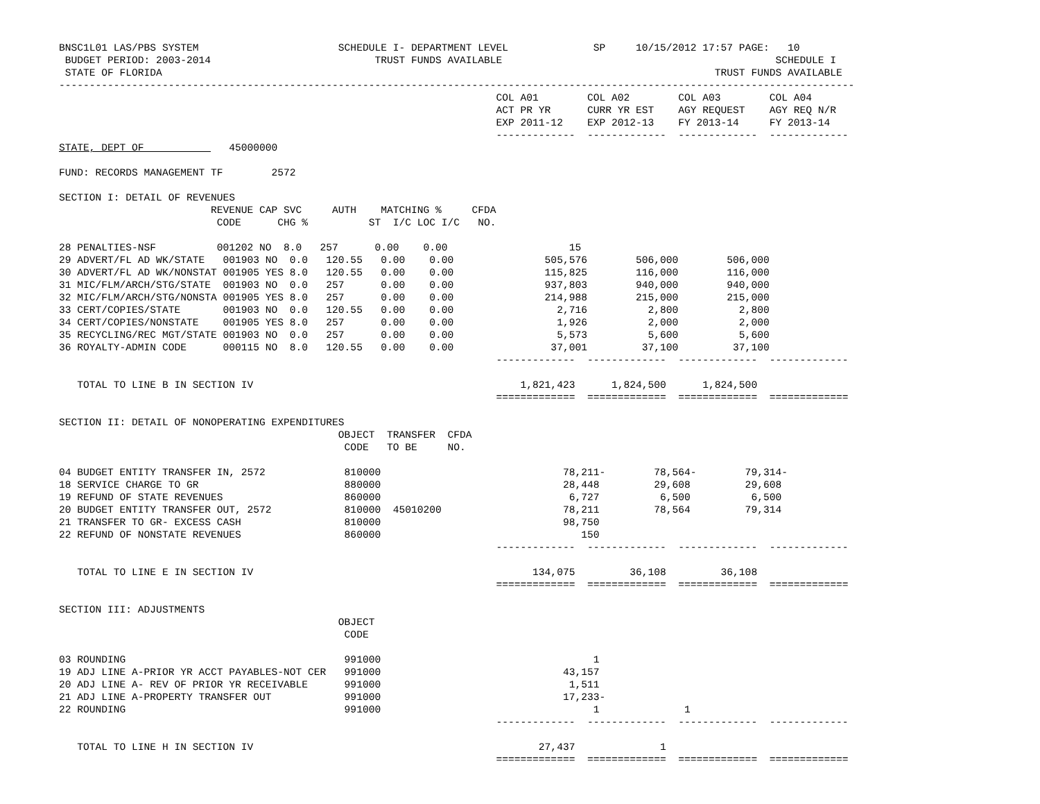BNSC1L01 LAS/PBS SYSTEM                       SCHEDULE I- DEPARTMENT LEVEL              SP     10/15/2012 17:57 PAGE:   10
 BUDGET PERIOD: 2003-2014                           TRUST FUNDS AVAILABLE                                             SCHEDULE I
 STATE OF FLORIDA                                                                                           TRUST FUNDS AVAILABLE
-----------------------------------------------------------------------------------------------------------------------------------
                                                                        COL A01        COL A02        COL A03        COL A04
                                                                        ACT PR YR      CURR YR EST    AGY REQUEST    AGY REQ N/R
                                                                        EXP 2011-12    EXP 2012-13    FY 2013-14     FY 2013-14
                                                                        -------------  -------------  -------------  -------------
STATE, DEPT OF              45000000

FUND: RECORDS MANAGEMENT TF        2572

SECTION I: DETAIL OF REVENUES
                         REVENUE CAP SVC     AUTH    MATCHING %     CFDA
                          CODE      CHG %          ST  I/C LOC I/C   NO.

28 PENALTIES-NSF          001202 NO  8.0   257      0.00    0.00                    15
29 ADVERT/FL AD WK/STATE   001903 NO  0.0   120.55   0.00    0.00               505,576        506,000        506,000
30 ADVERT/FL AD WK/NONSTAT 001905 YES 8.0   120.55   0.00    0.00               115,825        116,000        116,000
31 MIC/FLM/ARCH/STG/STATE  001903 NO  0.0   257      0.00    0.00               937,803        940,000        940,000
32 MIC/FLM/ARCH/STG/NONSTA 001905 YES 8.0   257      0.00    0.00               214,988        215,000        215,000
33 CERT/COPIES/STATE       001903 NO  0.0   120.55   0.00    0.00                 2,716          2,800          2,800
34 CERT/COPIES/NONSTATE    001905 YES 8.0   257      0.00    0.00                 1,926          2,000          2,000
35 RECYCLING/REC MGT/STATE 001903 NO  0.0   257      0.00    0.00                 5,573          5,600          5,600
36 ROYALTY-ADMIN CODE      000115 NO  8.0   120.55   0.00    0.00                37,001         37,100         37,100
                                                                        -------------  -------------  -------------  -------------

   TOTAL TO LINE B IN SECTION IV                                            1,821,423      1,824,500      1,824,500
                                                                        =============  =============  =============  =============

SECTION II: DETAIL OF NONOPERATING EXPENDITURES
                                              OBJECT  TRANSFER  CFDA
                                               CODE   TO BE     NO.

04 BUDGET ENTITY TRANSFER IN, 2572             810000                              78,211-        78,564-        79,314-
18 SERVICE CHARGE TO GR                        880000                              28,448         29,608         29,608
19 REFUND OF STATE REVENUES                    860000                               6,727          6,500          6,500
20 BUDGET ENTITY TRANSFER OUT, 2572            810000  45010200                    78,211         78,564         79,314
21 TRANSFER TO GR- EXCESS CASH                 810000                              98,750
22 REFUND OF NONSTATE REVENUES                 860000                                 150
                                                                        -------------  -------------  -------------  -------------

   TOTAL TO LINE E IN SECTION IV                                              134,075         36,108         36,108
                                                                        =============  =============  =============  =============

SECTION III: ADJUSTMENTS
                                              OBJECT
                                               CODE

03 ROUNDING                                    991000                                   1
19 ADJ LINE A-PRIOR YR ACCT PAYABLES-NOT CER   991000                              43,157
20 ADJ LINE A- REV OF PRIOR YR RECEIVABLE      991000                               1,511
21 ADJ LINE A-PROPERTY TRANSFER OUT            991000                              17,233-
22 ROUNDING                                    991000                                   1              1
                                                                        -------------  -------------  -------------  -------------

   TOTAL TO LINE H IN SECTION IV                                               27,437              1
                                                                        =============  =============  =============  =============